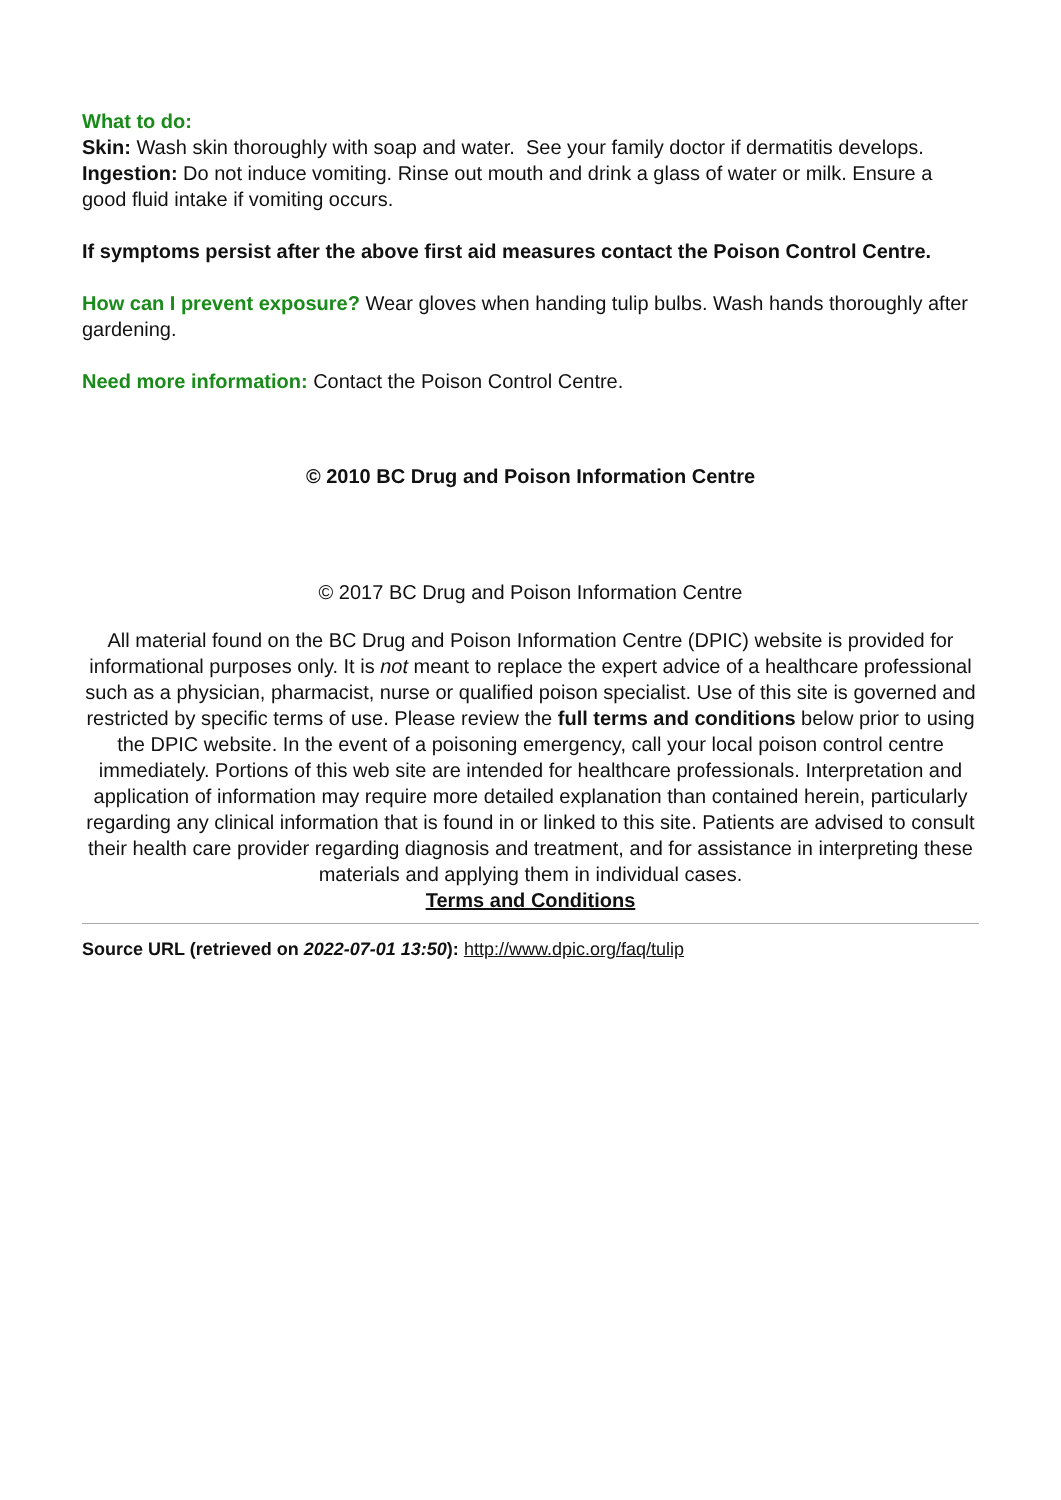What to do:
Skin: Wash skin thoroughly with soap and water. See your family doctor if dermatitis develops.
Ingestion: Do not induce vomiting. Rinse out mouth and drink a glass of water or milk. Ensure a good fluid intake if vomiting occurs.
If symptoms persist after the above first aid measures contact the Poison Control Centre.
How can I prevent exposure? Wear gloves when handing tulip bulbs. Wash hands thoroughly after gardening.
Need more information: Contact the Poison Control Centre.
© 2010 BC Drug and Poison Information Centre
© 2017 BC Drug and Poison Information Centre
All material found on the BC Drug and Poison Information Centre (DPIC) website is provided for informational purposes only. It is not meant to replace the expert advice of a healthcare professional such as a physician, pharmacist, nurse or qualified poison specialist. Use of this site is governed and restricted by specific terms of use. Please review the full terms and conditions below prior to using the DPIC website. In the event of a poisoning emergency, call your local poison control centre immediately. Portions of this web site are intended for healthcare professionals. Interpretation and application of information may require more detailed explanation than contained herein, particularly regarding any clinical information that is found in or linked to this site. Patients are advised to consult their health care provider regarding diagnosis and treatment, and for assistance in interpreting these materials and applying them in individual cases.
Terms and Conditions
Source URL (retrieved on 2022-07-01 13:50): http://www.dpic.org/faq/tulip